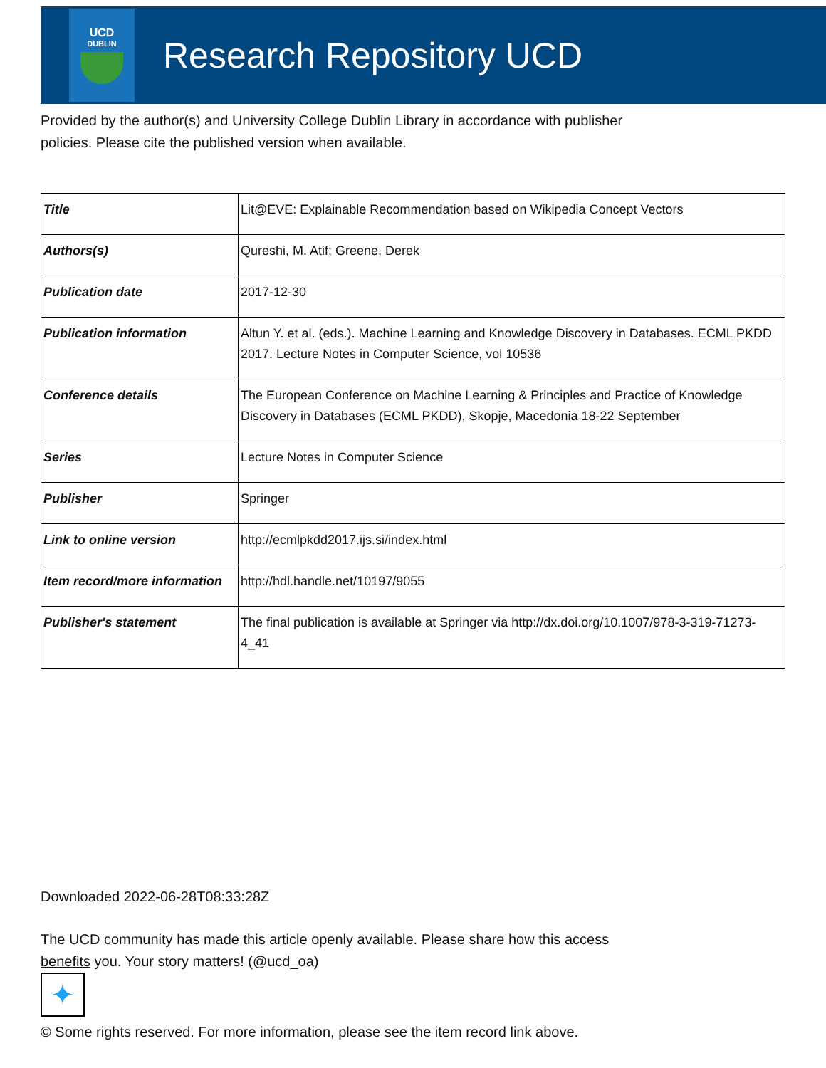UCD
DUBLIN
Research Repository UCD
Provided by the author(s) and University College Dublin Library in accordance with publisher
policies. Please cite the published version when available.
| Title | Lit@EVE: Explainable Recommendation based on Wikipedia Concept Vectors |
| Authors(s) | Qureshi, M. Atif; Greene, Derek |
| Publication date | 2017-12-30 |
| Publication information | Altun Y. et al. (eds.). Machine Learning and Knowledge Discovery in Databases. ECML PKDD 2017. Lecture Notes in Computer Science, vol 10536 |
| Conference details | The European Conference on Machine Learning & Principles and Practice of Knowledge Discovery in Databases (ECML PKDD), Skopje, Macedonia 18-22 September |
| Series | Lecture Notes in Computer Science |
| Publisher | Springer |
| Link to online version | http://ecmlpkdd2017.ijs.si/index.html |
| Item record/more information | http://hdl.handle.net/10197/9055 |
| Publisher's statement | The final publication is available at Springer via http://dx.doi.org/10.1007/978-3-319-71273-4_41 |
Downloaded 2022-06-28T08:33:28Z
The UCD community has made this article openly available. Please share how this access
benefits you. Your story matters! (@ucd_oa)
✦
© Some rights reserved. For more information, please see the item record link above.